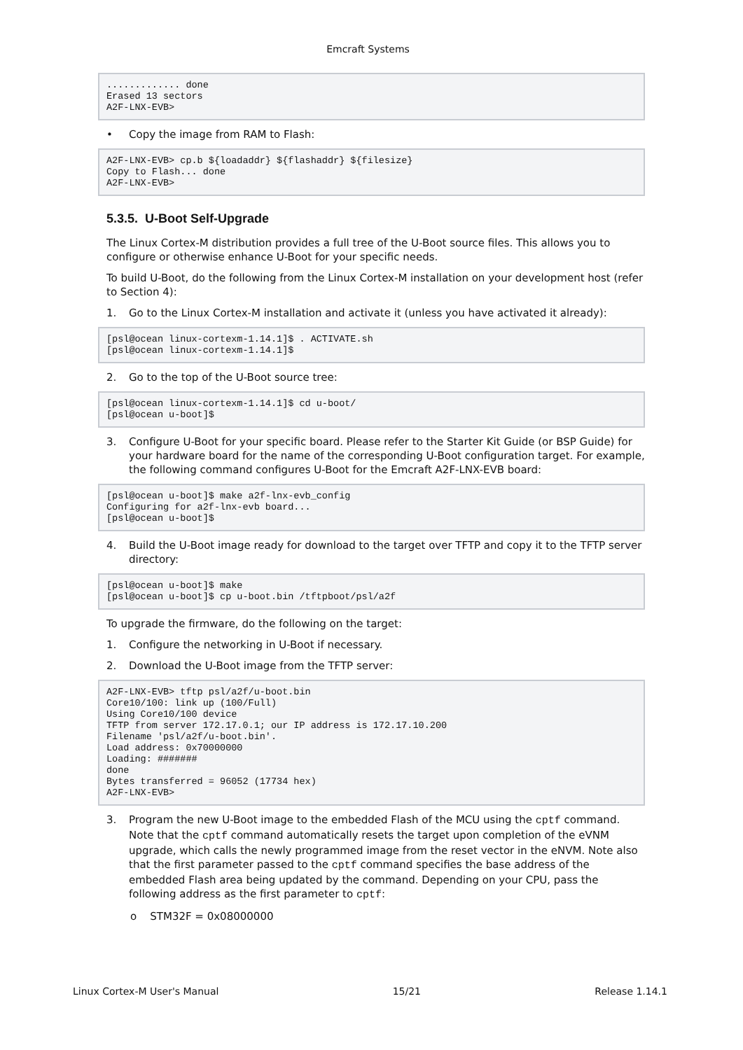Emcraft Systems
............. done
Erased 13 sectors
A2F-LNX-EVB>
• Copy the image from RAM to Flash:
A2F-LNX-EVB> cp.b ${loadaddr} ${flashaddr} ${filesize}
Copy to Flash... done
A2F-LNX-EVB>
5.3.5. U-Boot Self-Upgrade
The Linux Cortex-M distribution provides a full tree of the U-Boot source files. This allows you to configure or otherwise enhance U-Boot for your specific needs.
To build U-Boot, do the following from the Linux Cortex-M installation on your development host (refer to Section 4):
1. Go to the Linux Cortex-M installation and activate it (unless you have activated it already):
[psl@ocean linux-cortexm-1.14.1]$ . ACTIVATE.sh
[psl@ocean linux-cortexm-1.14.1]$
2. Go to the top of the U-Boot source tree:
[psl@ocean linux-cortexm-1.14.1]$ cd u-boot/
[psl@ocean u-boot]$
3. Configure U-Boot for your specific board. Please refer to the Starter Kit Guide (or BSP Guide) for your hardware board for the name of the corresponding U-Boot configuration target. For example, the following command configures U-Boot for the Emcraft A2F-LNX-EVB board:
[psl@ocean u-boot]$ make a2f-lnx-evb_config
Configuring for a2f-lnx-evb board...
[psl@ocean u-boot]$
4. Build the U-Boot image ready for download to the target over TFTP and copy it to the TFTP server directory:
[psl@ocean u-boot]$ make
[psl@ocean u-boot]$ cp u-boot.bin /tftpboot/psl/a2f
To upgrade the firmware, do the following on the target:
1. Configure the networking in U-Boot if necessary.
2. Download the U-Boot image from the TFTP server:
A2F-LNX-EVB> tftp psl/a2f/u-boot.bin
Core10/100: link up (100/Full)
Using Core10/100 device
TFTP from server 172.17.0.1; our IP address is 172.17.10.200
Filename 'psl/a2f/u-boot.bin'.
Load address: 0x70000000
Loading: #######
done
Bytes transferred = 96052 (17734 hex)
A2F-LNX-EVB>
3. Program the new U-Boot image to the embedded Flash of the MCU using the cptf command. Note that the cptf command automatically resets the target upon completion of the eVNM upgrade, which calls the newly programmed image from the reset vector in the eNVM. Note also that the first parameter passed to the cptf command specifies the base address of the embedded Flash area being updated by the command. Depending on your CPU, pass the following address as the first parameter to cptf:
o STM32F = 0x08000000
Linux Cortex-M User's Manual 15/21 Release 1.14.1